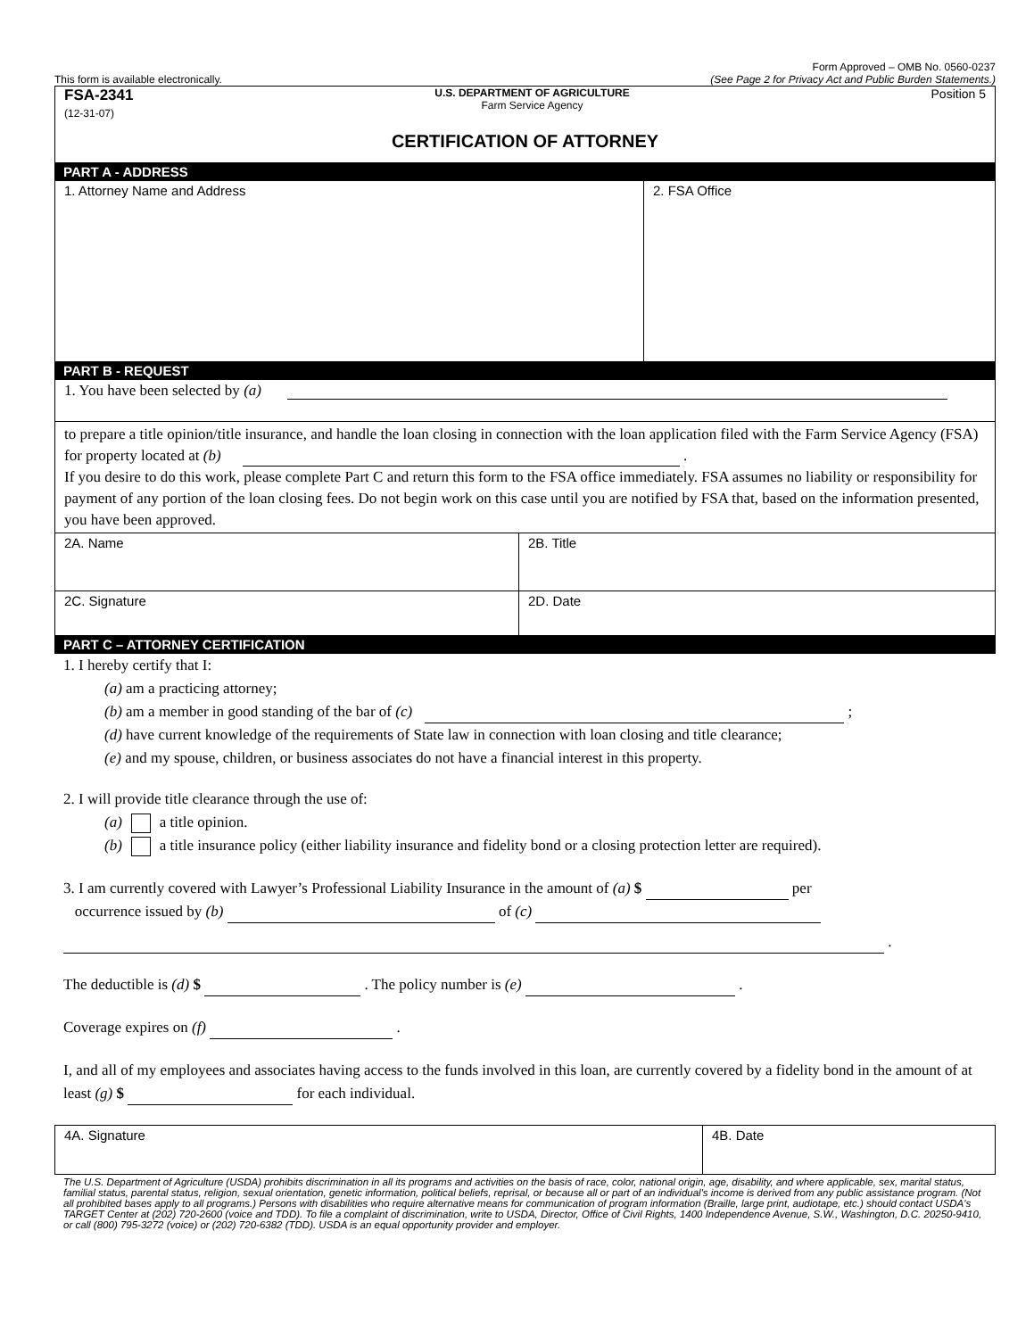This form is available electronically. Form Approved – OMB No. 0560-0237
(See Page 2 for Privacy Act and Public Burden Statements.)
FSA-2341
(12-31-07)
U.S. DEPARTMENT OF AGRICULTURE
Farm Service Agency
Position 5
CERTIFICATION OF ATTORNEY
PART A - ADDRESS
1. Attorney Name and Address 2. FSA Office
PART B - REQUEST
1. You have been selected by (a)
to prepare a title opinion/title insurance, and handle the loan closing in connection with the loan application filed with the Farm Service Agency (FSA) for property located at (b) .
If you desire to do this work, please complete Part C and return this form to the FSA office immediately. FSA assumes no liability or responsibility for payment of any portion of the loan closing fees. Do not begin work on this case until you are notified by FSA that, based on the information presented, you have been approved.
2A. Name 2B. Title
2C. Signature 2D. Date
PART C – ATTORNEY CERTIFICATION
1. I hereby certify that I:
(a) am a practicing attorney;
(b) am a member in good standing of the bar of (c) ;
(d) have current knowledge of the requirements of State law in connection with loan closing and title clearance;
(e) and my spouse, children, or business associates do not have a financial interest in this property.
2. I will provide title clearance through the use of:
(a) a title opinion.
(b) a title insurance policy (either liability insurance and fidelity bond or a closing protection letter are required).
3. I am currently covered with Lawyer’s Professional Liability Insurance in the amount of (a) $ per
occurrence issued by (b) of (c)
.
The deductible is (d) $ . The policy number is (e) .
Coverage expires on (f) .
I, and all of my employees and associates having access to the funds involved in this loan, are currently covered by a fidelity bond in the amount of at least (g) $ for each individual.
4A. Signature 4B. Date
The U.S. Department of Agriculture (USDA) prohibits discrimination in all its programs and activities on the basis of race, color, national origin, age, disability, and where applicable, sex, marital status, familial status, parental status, religion, sexual orientation, genetic information, political beliefs, reprisal, or because all or part of an individual's income is derived from any public assistance program. (Not all prohibited bases apply to all programs.) Persons with disabilities who require alternative means for communication of program information (Braille, large print, audiotape, etc.) should contact USDA's TARGET Center at (202) 720-2600 (voice and TDD). To file a complaint of discrimination, write to USDA, Director, Office of Civil Rights, 1400 Independence Avenue, S.W., Washington, D.C. 20250-9410, or call (800) 795-3272 (voice) or (202) 720-6382 (TDD). USDA is an equal opportunity provider and employer.